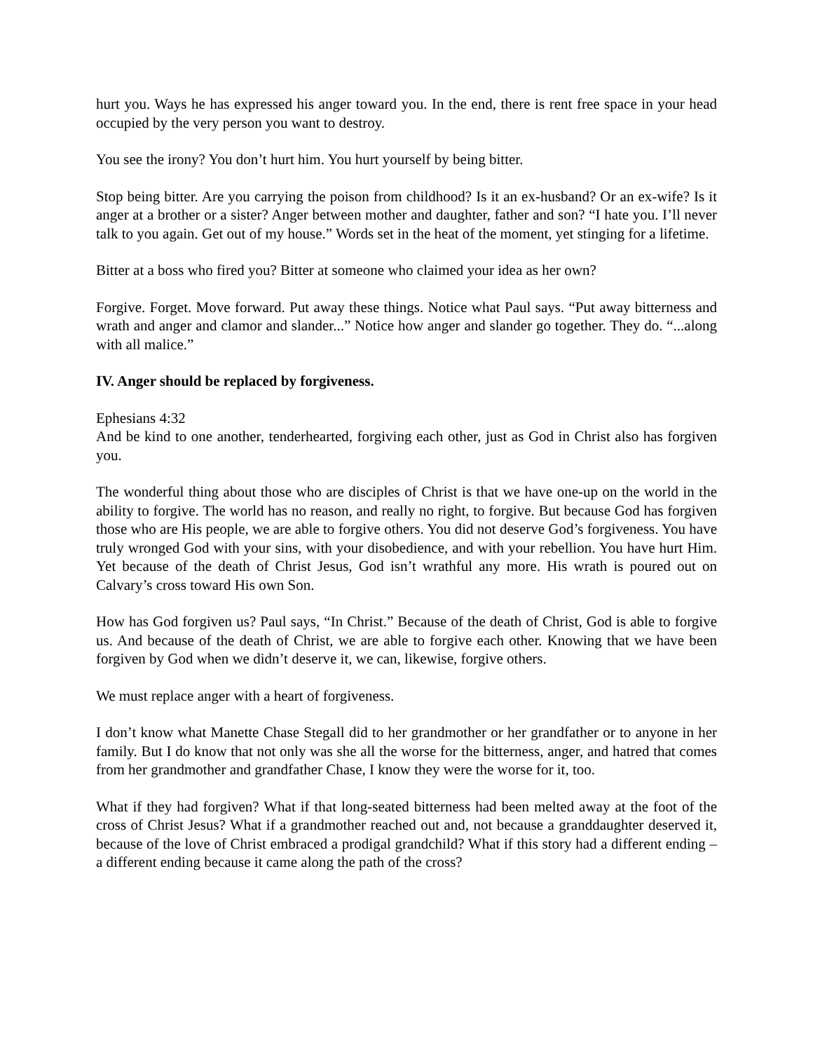hurt you. Ways he has expressed his anger toward you. In the end, there is rent free space in your head occupied by the very person you want to destroy.
You see the irony? You don’t hurt him. You hurt yourself by being bitter.
Stop being bitter. Are you carrying the poison from childhood? Is it an ex-husband? Or an ex-wife? Is it anger at a brother or a sister? Anger between mother and daughter, father and son? “I hate you. I’ll never talk to you again. Get out of my house.” Words set in the heat of the moment, yet stinging for a lifetime.
Bitter at a boss who fired you? Bitter at someone who claimed your idea as her own?
Forgive. Forget. Move forward. Put away these things. Notice what Paul says. “Put away bitterness and wrath and anger and clamor and slander...” Notice how anger and slander go together. They do. “...along with all malice.”
IV. Anger should be replaced by forgiveness.
Ephesians 4:32
And be kind to one another, tenderhearted, forgiving each other, just as God in Christ also has forgiven you.
The wonderful thing about those who are disciples of Christ is that we have one-up on the world in the ability to forgive. The world has no reason, and really no right, to forgive. But because God has forgiven those who are His people, we are able to forgive others. You did not deserve God’s forgiveness. You have truly wronged God with your sins, with your disobedience, and with your rebellion. You have hurt Him. Yet because of the death of Christ Jesus, God isn’t wrathful any more. His wrath is poured out on Calvary’s cross toward His own Son.
How has God forgiven us? Paul says, “In Christ.” Because of the death of Christ, God is able to forgive us. And because of the death of Christ, we are able to forgive each other. Knowing that we have been forgiven by God when we didn’t deserve it, we can, likewise, forgive others.
We must replace anger with a heart of forgiveness.
I don’t know what Manette Chase Stegall did to her grandmother or her grandfather or to anyone in her family. But I do know that not only was she all the worse for the bitterness, anger, and hatred that comes from her grandmother and grandfather Chase, I know they were the worse for it, too.
What if they had forgiven? What if that long-seated bitterness had been melted away at the foot of the cross of Christ Jesus? What if a grandmother reached out and, not because a granddaughter deserved it, because of the love of Christ embraced a prodigal grandchild? What if this story had a different ending – a different ending because it came along the path of the cross?